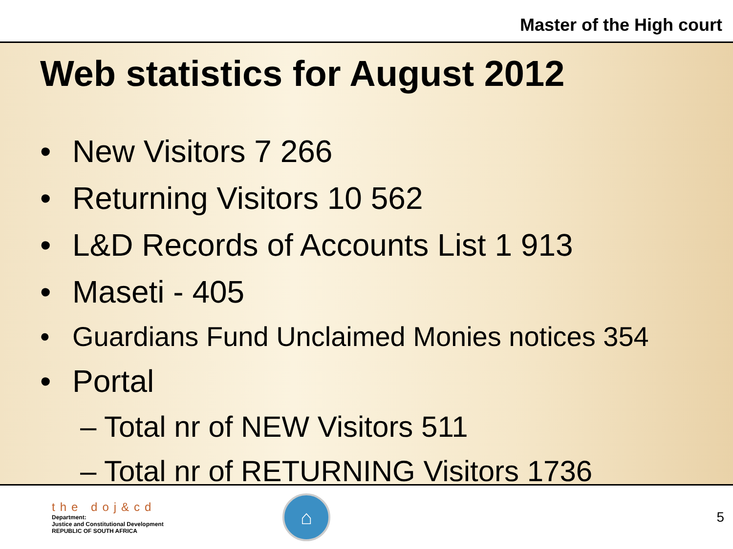Master of the High court
Web statistics for August 2012
• New Visitors 7 266
• Returning Visitors 10 562
• L&D Records of Accounts List 1 913
• Maseti - 405
• Guardians Fund Unclaimed Monies notices 354
• Portal
– Total nr of NEW Visitors 511
– Total nr of RETURNING Visitors 1736
the doj&cd
Department:
Justice and Constitutional Development
REPUBLIC OF SOUTH AFRICA
⌂
5